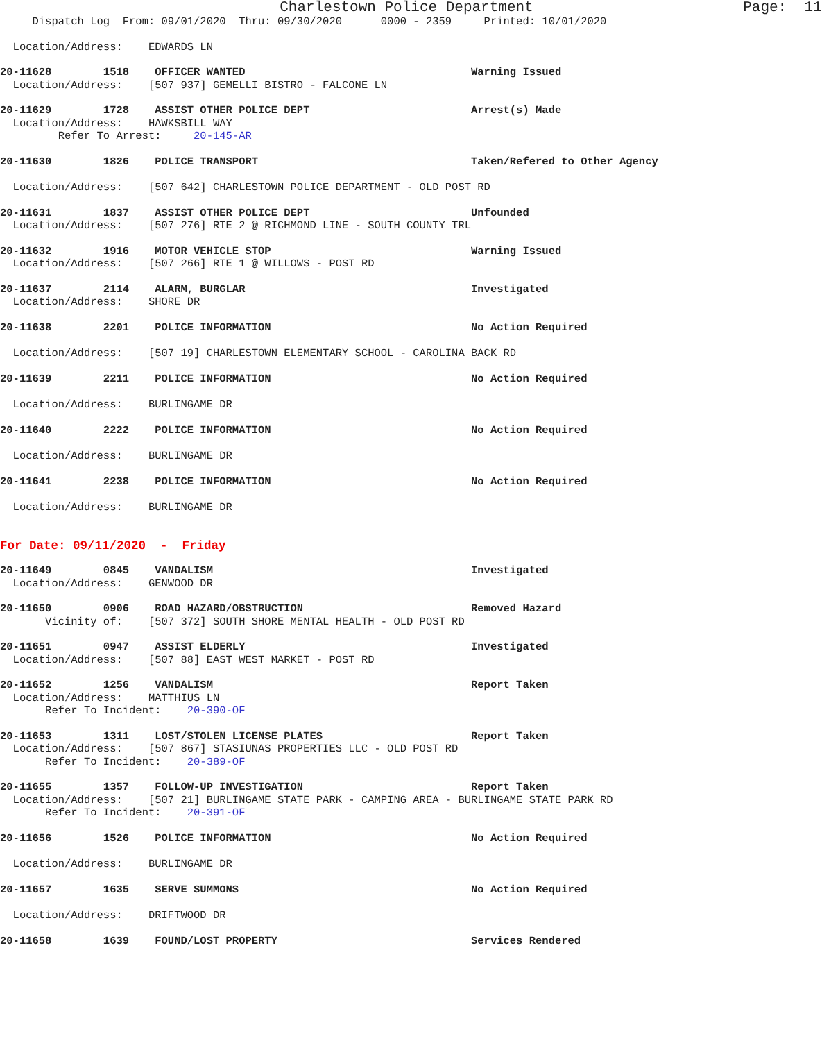Charlestown Police Department Page: 11
Dispatch Log From: 09/01/2020 Thru: 09/30/2020 0000 - 2359 Printed: 10/01/2020
Location/Address: EDWARDS LN
20-11628 1518 OFFICER WANTED Warning Issued
Location/Address: [507 937] GEMELLI BISTRO - FALCONE LN
20-11629 1728 ASSIST OTHER POLICE DEPT Arrest(s) Made
Location/Address: HAWKSBILL WAY
Refer To Arrest: 20-145-AR
20-11630 1826 POLICE TRANSPORT Taken/Refered to Other Agency
Location/Address: [507 642] CHARLESTOWN POLICE DEPARTMENT - OLD POST RD
20-11631 1837 ASSIST OTHER POLICE DEPT Unfounded
Location/Address: [507 276] RTE 2 @ RICHMOND LINE - SOUTH COUNTY TRL
20-11632 1916 MOTOR VEHICLE STOP Warning Issued
Location/Address: [507 266] RTE 1 @ WILLOWS - POST RD
20-11637 2114 ALARM, BURGLAR Investigated
Location/Address: SHORE DR
20-11638 2201 POLICE INFORMATION No Action Required
Location/Address: [507 19] CHARLESTOWN ELEMENTARY SCHOOL - CAROLINA BACK RD
20-11639 2211 POLICE INFORMATION No Action Required
Location/Address: BURLINGAME DR
20-11640 2222 POLICE INFORMATION No Action Required
Location/Address: BURLINGAME DR
20-11641 2238 POLICE INFORMATION No Action Required
Location/Address: BURLINGAME DR
For Date: 09/11/2020 - Friday
20-11649 0845 VANDALISM Investigated
Location/Address: GENWOOD DR
20-11650 0906 ROAD HAZARD/OBSTRUCTION Removed Hazard
Vicinity of: [507 372] SOUTH SHORE MENTAL HEALTH - OLD POST RD
20-11651 0947 ASSIST ELDERLY Investigated
Location/Address: [507 88] EAST WEST MARKET - POST RD
20-11652 1256 VANDALISM Report Taken
Location/Address: MATTHIUS LN
Refer To Incident: 20-390-OF
20-11653 1311 LOST/STOLEN LICENSE PLATES Report Taken
Location/Address: [507 867] STASIUNAS PROPERTIES LLC - OLD POST RD
Refer To Incident: 20-389-OF
20-11655 1357 FOLLOW-UP INVESTIGATION Report Taken
Location/Address: [507 21] BURLINGAME STATE PARK - CAMPING AREA - BURLINGAME STATE PARK RD
Refer To Incident: 20-391-OF
20-11656 1526 POLICE INFORMATION No Action Required
Location/Address: BURLINGAME DR
20-11657 1635 SERVE SUMMONS No Action Required
Location/Address: DRIFTWOOD DR
20-11658 1639 FOUND/LOST PROPERTY Services Rendered